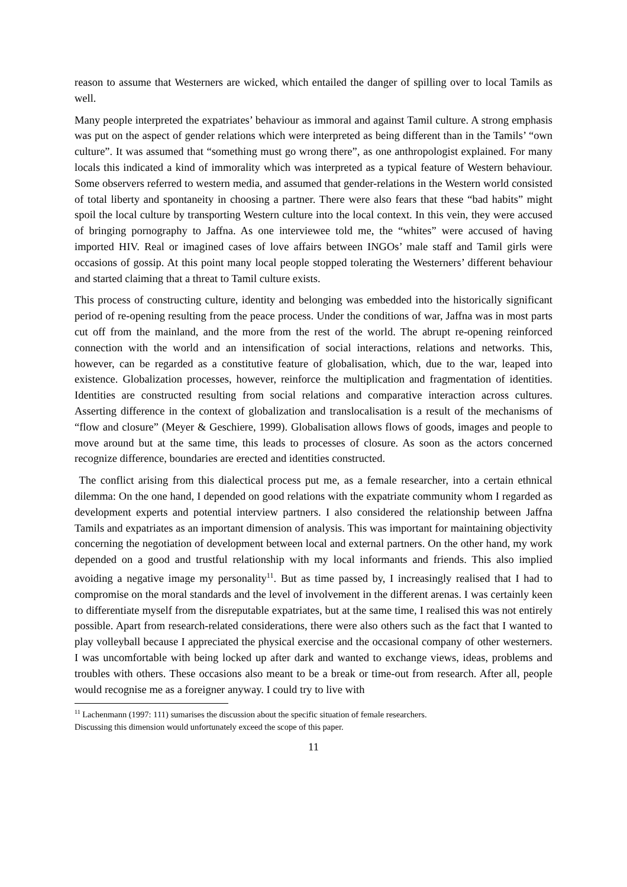reason to assume that Westerners are wicked, which entailed the danger of spilling over to local Tamils as well.
Many people interpreted the expatriates’ behaviour as immoral and against Tamil culture. A strong emphasis was put on the aspect of gender relations which were interpreted as being different than in the Tamils’ “own culture”. It was assumed that “something must go wrong there”, as one anthropologist explained. For many locals this indicated a kind of immorality which was interpreted as a typical feature of Western behaviour. Some observers referred to western media, and assumed that gender-relations in the Western world consisted of total liberty and spontaneity in choosing a partner. There were also fears that these “bad habits” might spoil the local culture by transporting Western culture into the local context. In this vein, they were accused of bringing pornography to Jaffna. As one interviewee told me, the “whites” were accused of having imported HIV. Real or imagined cases of love affairs between INGOs’ male staff and Tamil girls were occasions of gossip. At this point many local people stopped tolerating the Westerners’ different behaviour and started claiming that a threat to Tamil culture exists.
This process of constructing culture, identity and belonging was embedded into the historically significant period of re-opening resulting from the peace process. Under the conditions of war, Jaffna was in most parts cut off from the mainland, and the more from the rest of the world. The abrupt re-opening reinforced connection with the world and an intensification of social interactions, relations and networks. This, however, can be regarded as a constitutive feature of globalisation, which, due to the war, leaped into existence. Globalization processes, however, reinforce the multiplication and fragmentation of identities. Identities are constructed resulting from social relations and comparative interaction across cultures. Asserting difference in the context of globalization and translocalisation is a result of the mechanisms of “flow and closure” (Meyer & Geschiere, 1999). Globalisation allows flows of goods, images and people to move around but at the same time, this leads to processes of closure. As soon as the actors concerned recognize difference, boundaries are erected and identities constructed.
The conflict arising from this dialectical process put me, as a female researcher, into a certain ethnical dilemma: On the one hand, I depended on good relations with the expatriate community whom I regarded as development experts and potential interview partners. I also considered the relationship between Jaffna Tamils and expatriates as an important dimension of analysis. This was important for maintaining objectivity concerning the negotiation of development between local and external partners. On the other hand, my work depended on a good and trustful relationship with my local informants and friends. This also implied avoiding a negative image my personality<sup>11</sup>. But as time passed by, I increasingly realised that I had to compromise on the moral standards and the level of involvement in the different arenas. I was certainly keen to differentiate myself from the disreputable expatriates, but at the same time, I realised this was not entirely possible. Apart from research-related considerations, there were also others such as the fact that I wanted to play volleyball because I appreciated the physical exercise and the occasional company of other westerners. I was uncomfortable with being locked up after dark and wanted to exchange views, ideas, problems and troubles with others. These occasions also meant to be a break or time-out from research. After all, people would recognise me as a foreigner anyway. I could try to live with
<sup>11</sup> Lachenmann (1997: 111) sumarises the discussion about the specific situation of female researchers.
Discussing this dimension would unfortunately exceed the scope of this paper.
11